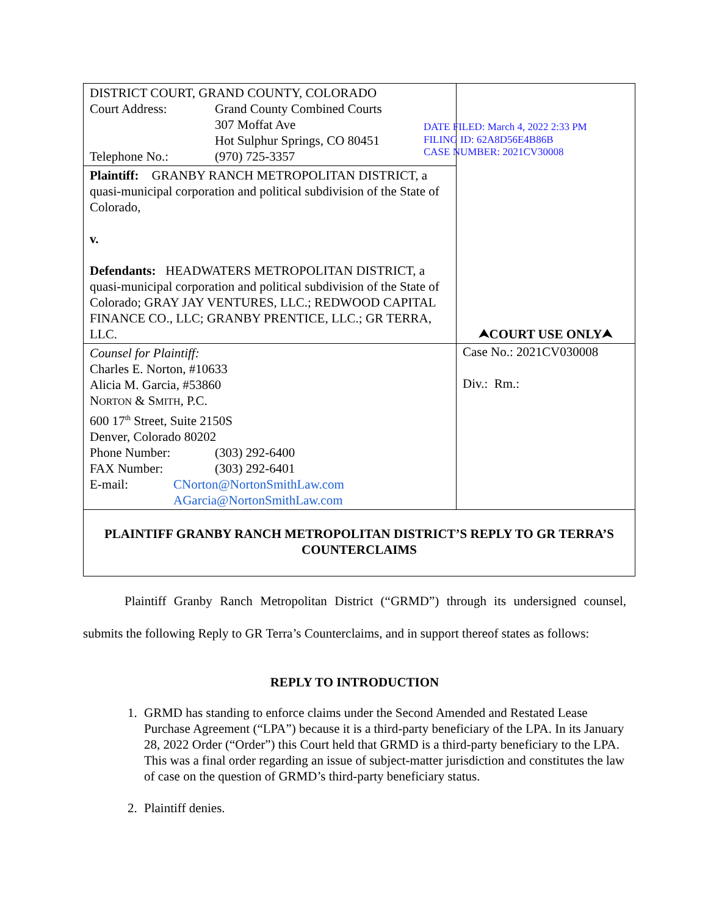| DISTRICT COURT, GRAND COUNTY, COLORADO Court Address: Grand County Combined Courts 307 Moffat Ave Hot Sulphur Springs, CO 80451 Telephone No.: (970) 725-3357 | ⮝COURT USE ONLY⮝ |
| Plaintiff: GRANBY RANCH METROPOLITAN DISTRICT, a quasi-municipal corporation and political subdivision of the State of Colorado, v. Defendants: HEADWATERS METROPOLITAN DISTRICT, a quasi-municipal corporation and political subdivision of the State of Colorado; GRAY JAY VENTURES, LLC.; REDWOOD CAPITAL FINANCE CO., LLC; GRANBY PRENTICE, LLC.; GR TERRA, LLC. | |
| Counsel for Plaintiff: Charles E. Norton, #10633 Alicia M. Garcia, #53860 N ORTON & S MITH , P.C. 600 17<sup>th</sup> Street, Suite 2150S Denver, Colorado 80202 Phone Number: (303) 292-6400 FAX Number: (303) 292-6401 E-mail: CNorton@NortonSmithLaw.com AGarcia@NortonSmithLaw.com | Case No.: 2021CV030008 Div.: Rm.: |
| PLAINTIFF GRANBY RANCH METROPOLITAN DISTRICT’S REPLY TO GR TERRA’S COUNTERCLAIMS | |
DATE FILED: March 4, 2022 2:33 PM
FILING ID: 62A8D56E4B86B
CASE NUMBER: 2021CV30008
Plaintiff Granby Ranch Metropolitan District (“GRMD”) through its undersigned counsel, submits the following Reply to GR Terra’s Counterclaims, and in support thereof states as follows:
REPLY TO INTRODUCTION
1. GRMD has standing to enforce claims under the Second Amended and Restated Lease Purchase Agreement (“LPA”) because it is a third-party beneficiary of the LPA. In its January 28, 2022 Order (“Order”) this Court held that GRMD is a third-party beneficiary to the LPA. This was a final order regarding an issue of subject-matter jurisdiction and constitutes the law of case on the question of GRMD’s third-party beneficiary status.
2. Plaintiff denies.